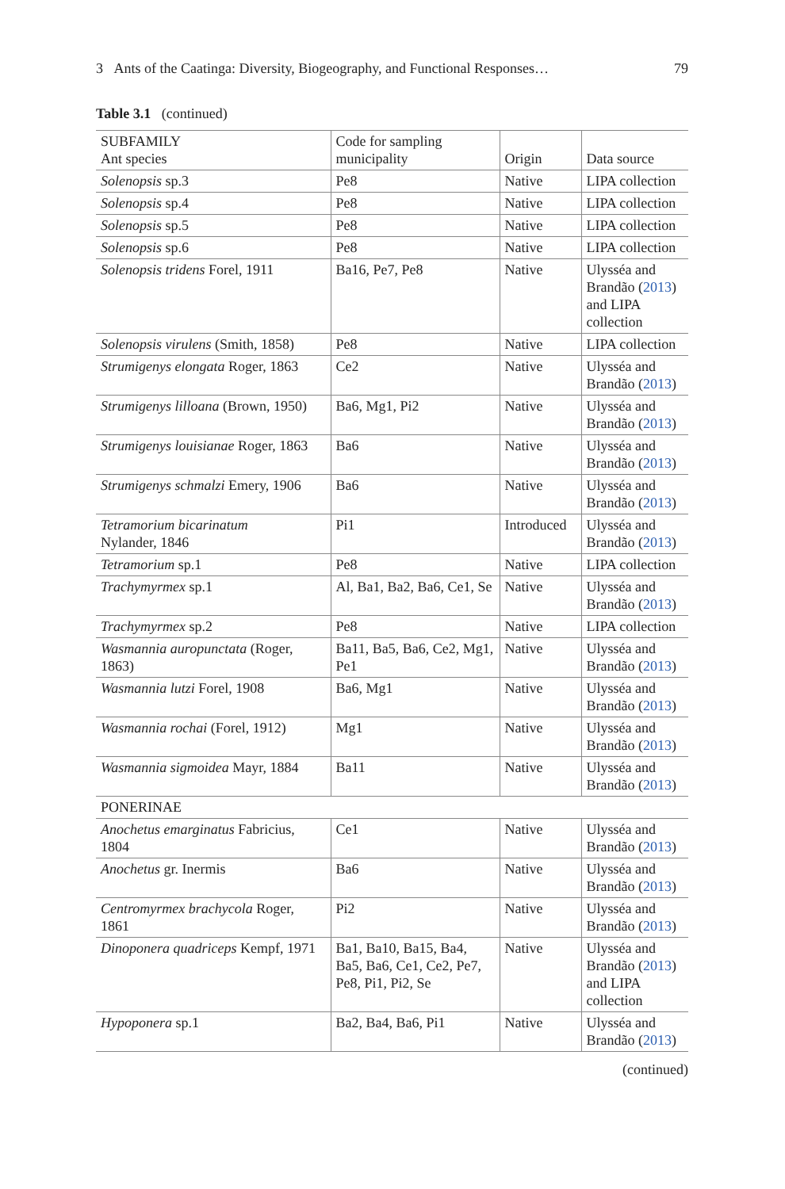3 Ants of the Caatinga: Diversity, Biogeography, and Functional Responses… 79
Table 3.1 (continued)
| SUBFAMILY Ant species | Code for sampling municipality | Origin | Data source |
| --- | --- | --- | --- |
| Solenopsis sp.3 | Pe8 | Native | LIPA collection |
| Solenopsis sp.4 | Pe8 | Native | LIPA collection |
| Solenopsis sp.5 | Pe8 | Native | LIPA collection |
| Solenopsis sp.6 | Pe8 | Native | LIPA collection |
| Solenopsis tridens Forel, 1911 | Ba16, Pe7, Pe8 | Native | Ulysséa and Brandão ( 2013 ) and LIPA collection |
| Solenopsis virulens (Smith, 1858) | Pe8 | Native | LIPA collection |
| Strumigenys elongata Roger, 1863 | Ce2 | Native | Ulysséa and Brandão ( 2013 ) |
| Strumigenys lilloana (Brown, 1950) | Ba6, Mg1, Pi2 | Native | Ulysséa and Brandão ( 2013 ) |
| Strumigenys louisianae Roger, 1863 | Ba6 | Native | Ulysséa and Brandão ( 2013 ) |
| Strumigenys schmalzi Emery, 1906 | Ba6 | Native | Ulysséa and Brandão ( 2013 ) |
| Tetramorium bicarinatum Nylander, 1846 | Pi1 | Introduced | Ulysséa and Brandão ( 2013 ) |
| Tetramorium sp.1 | Pe8 | Native | LIPA collection |
| Trachymyrmex sp.1 | Al, Ba1, Ba2, Ba6, Ce1, Se | Native | Ulysséa and Brandão ( 2013 ) |
| Trachymyrmex sp.2 | Pe8 | Native | LIPA collection |
| Wasmannia auropunctata (Roger, 1863) | Ba11, Ba5, Ba6, Ce2, Mg1, Pe1 | Native | Ulysséa and Brandão ( 2013 ) |
| Wasmannia lutzi Forel, 1908 | Ba6, Mg1 | Native | Ulysséa and Brandão ( 2013 ) |
| Wasmannia rochai (Forel, 1912) | Mg1 | Native | Ulysséa and Brandão ( 2013 ) |
| Wasmannia sigmoidea Mayr, 1884 | Ba11 | Native | Ulysséa and Brandão ( 2013 ) |
| PONERINAE | | | |
| Anochetus emarginatus Fabricius, 1804 | Ce1 | Native | Ulysséa and Brandão ( 2013 ) |
| Anochetus gr. Inermis | Ba6 | Native | Ulysséa and Brandão ( 2013 ) |
| Centromyrmex brachycola Roger, 1861 | Pi2 | Native | Ulysséa and Brandão ( 2013 ) |
| Dinoponera quadriceps Kempf, 1971 | Ba1, Ba10, Ba15, Ba4, Ba5, Ba6, Ce1, Ce2, Pe7, Pe8, Pi1, Pi2, Se | Native | Ulysséa and Brandão ( 2013 ) and LIPA collection |
| Hypoponera sp.1 | Ba2, Ba4, Ba6, Pi1 | Native | Ulysséa and Brandão ( 2013 ) |
(continued)